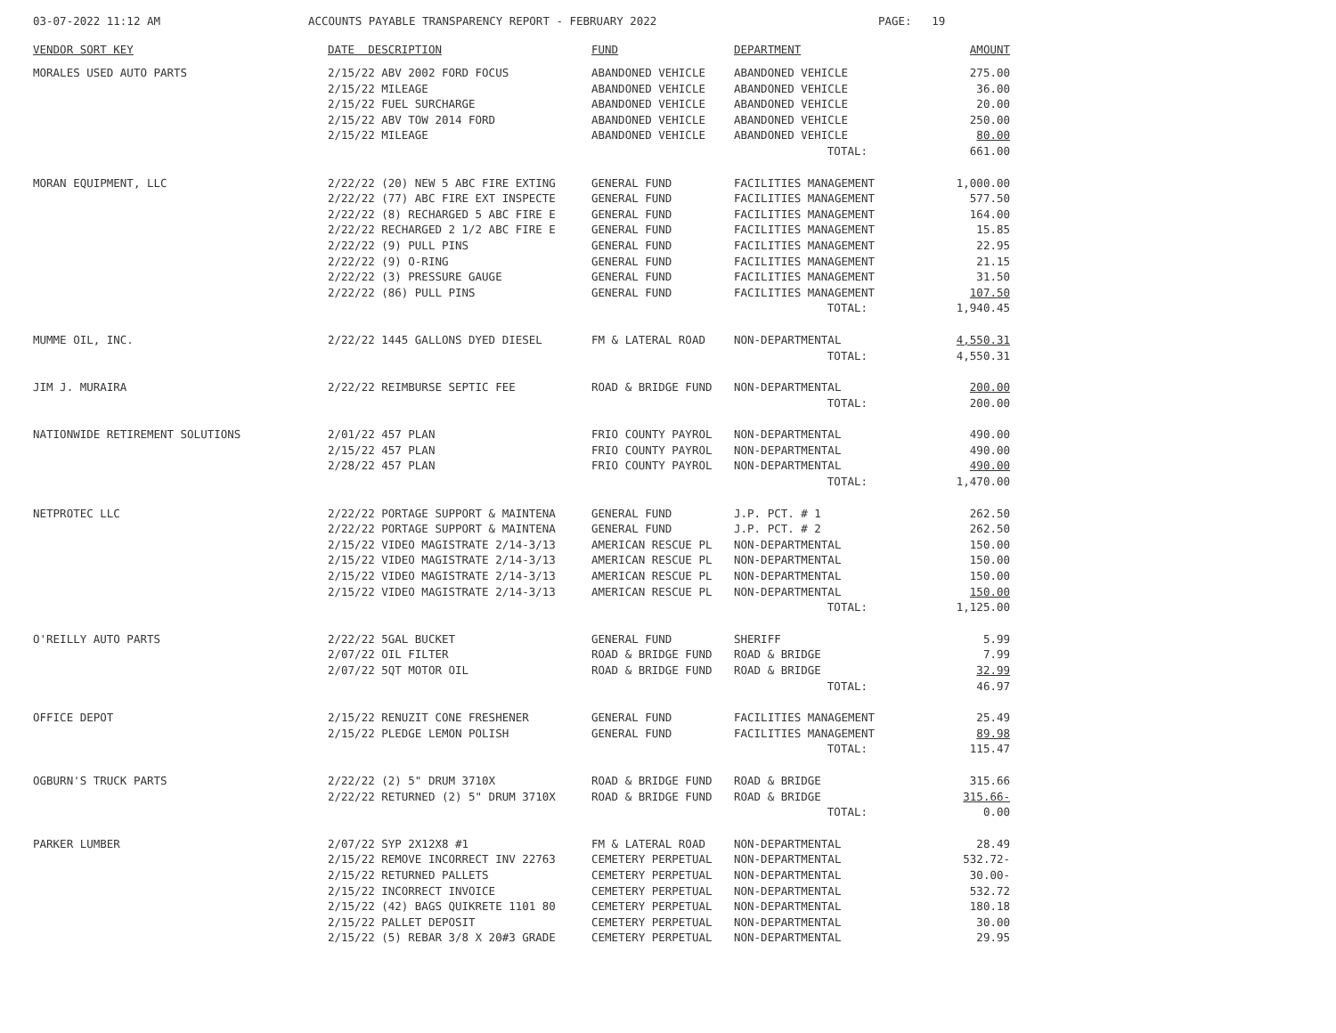03-07-2022 11:12 AM ACCOUNTS PAYABLE TRANSPARENCY REPORT - FEBRUARY 2022 PAGE: 19
| VENDOR SORT KEY | DATE DESCRIPTION | FUND | DEPARTMENT | AMOUNT |
| --- | --- | --- | --- | --- |
| MORALES USED AUTO PARTS | 2/15/22 ABV 2002 FORD FOCUS | ABANDONED VEHICLE | ABANDONED VEHICLE | 275.00 |
| | 2/15/22 MILEAGE | ABANDONED VEHICLE | ABANDONED VEHICLE | 36.00 |
| | 2/15/22 FUEL SURCHARGE | ABANDONED VEHICLE | ABANDONED VEHICLE | 20.00 |
| | 2/15/22 ABV TOW 2014 FORD | ABANDONED VEHICLE | ABANDONED VEHICLE | 250.00 |
| | 2/15/22 MILEAGE | ABANDONED VEHICLE | ABANDONED VEHICLE | 80.00 |
| | | | TOTAL: | 661.00 |
| MORAN EQUIPMENT, LLC | 2/22/22 (20) NEW 5 ABC FIRE EXTING | GENERAL FUND | FACILITIES MANAGEMENT | 1,000.00 |
| | 2/22/22 (77) ABC FIRE EXT INSPECTE | GENERAL FUND | FACILITIES MANAGEMENT | 577.50 |
| | 2/22/22 (8) RECHARGED 5 ABC FIRE E | GENERAL FUND | FACILITIES MANAGEMENT | 164.00 |
| | 2/22/22 RECHARGED 2 1/2 ABC FIRE E | GENERAL FUND | FACILITIES MANAGEMENT | 15.85 |
| | 2/22/22 (9) PULL PINS | GENERAL FUND | FACILITIES MANAGEMENT | 22.95 |
| | 2/22/22 (9) O-RING | GENERAL FUND | FACILITIES MANAGEMENT | 21.15 |
| | 2/22/22 (3) PRESSURE GAUGE | GENERAL FUND | FACILITIES MANAGEMENT | 31.50 |
| | 2/22/22 (86) PULL PINS | GENERAL FUND | FACILITIES MANAGEMENT | 107.50 |
| | | | TOTAL: | 1,940.45 |
| MUMME OIL, INC. | 2/22/22 1445 GALLONS DYED DIESEL | FM & LATERAL ROAD | NON-DEPARTMENTAL | 4,550.31 |
| | | | TOTAL: | 4,550.31 |
| JIM J. MURAIRA | 2/22/22 REIMBURSE SEPTIC FEE | ROAD & BRIDGE FUND | NON-DEPARTMENTAL | 200.00 |
| | | | TOTAL: | 200.00 |
| NATIONWIDE RETIREMENT SOLUTIONS | 2/01/22 457 PLAN | FRIO COUNTY PAYROL | NON-DEPARTMENTAL | 490.00 |
| | 2/15/22 457 PLAN | FRIO COUNTY PAYROL | NON-DEPARTMENTAL | 490.00 |
| | 2/28/22 457 PLAN | FRIO COUNTY PAYROL | NON-DEPARTMENTAL | 490.00 |
| | | | TOTAL: | 1,470.00 |
| NETPROTEC LLC | 2/22/22 PORTAGE SUPPORT & MAINTENA | GENERAL FUND | J.P. PCT. # 1 | 262.50 |
| | 2/22/22 PORTAGE SUPPORT & MAINTENA | GENERAL FUND | J.P. PCT. # 2 | 262.50 |
| | 2/15/22 VIDEO MAGISTRATE 2/14-3/13 | AMERICAN RESCUE PL | NON-DEPARTMENTAL | 150.00 |
| | 2/15/22 VIDEO MAGISTRATE 2/14-3/13 | AMERICAN RESCUE PL | NON-DEPARTMENTAL | 150.00 |
| | 2/15/22 VIDEO MAGISTRATE 2/14-3/13 | AMERICAN RESCUE PL | NON-DEPARTMENTAL | 150.00 |
| | 2/15/22 VIDEO MAGISTRATE 2/14-3/13 | AMERICAN RESCUE PL | NON-DEPARTMENTAL | 150.00 |
| | | | TOTAL: | 1,125.00 |
| O'REILLY AUTO PARTS | 2/22/22 5GAL BUCKET | GENERAL FUND | SHERIFF | 5.99 |
| | 2/07/22 OIL FILTER | ROAD & BRIDGE FUND | ROAD & BRIDGE | 7.99 |
| | 2/07/22 5QT MOTOR OIL | ROAD & BRIDGE FUND | ROAD & BRIDGE | 32.99 |
| | | | TOTAL: | 46.97 |
| OFFICE DEPOT | 2/15/22 RENUZIT CONE FRESHENER | GENERAL FUND | FACILITIES MANAGEMENT | 25.49 |
| | 2/15/22 PLEDGE LEMON POLISH | GENERAL FUND | FACILITIES MANAGEMENT | 89.98 |
| | | | TOTAL: | 115.47 |
| OGBURN'S TRUCK PARTS | 2/22/22 (2) 5" DRUM 3710X | ROAD & BRIDGE FUND | ROAD & BRIDGE | 315.66 |
| | 2/22/22 RETURNED (2) 5" DRUM 3710X | ROAD & BRIDGE FUND | ROAD & BRIDGE | 315.66- |
| | | | TOTAL: | 0.00 |
| PARKER LUMBER | 2/07/22 SYP 2X12X8 #1 | FM & LATERAL ROAD | NON-DEPARTMENTAL | 28.49 |
| | 2/15/22 REMOVE INCORRECT INV 22763 | CEMETERY PERPETUAL | NON-DEPARTMENTAL | 532.72- |
| | 2/15/22 RETURNED PALLETS | CEMETERY PERPETUAL | NON-DEPARTMENTAL | 30.00- |
| | 2/15/22 INCORRECT INVOICE | CEMETERY PERPETUAL | NON-DEPARTMENTAL | 532.72 |
| | 2/15/22 (42) BAGS QUIKRETE 1101 80 | CEMETERY PERPETUAL | NON-DEPARTMENTAL | 180.18 |
| | 2/15/22 PALLET DEPOSIT | CEMETERY PERPETUAL | NON-DEPARTMENTAL | 30.00 |
| | 2/15/22 (5) REBAR 3/8 X 20#3 GRADE | CEMETERY PERPETUAL | NON-DEPARTMENTAL | 29.95 |